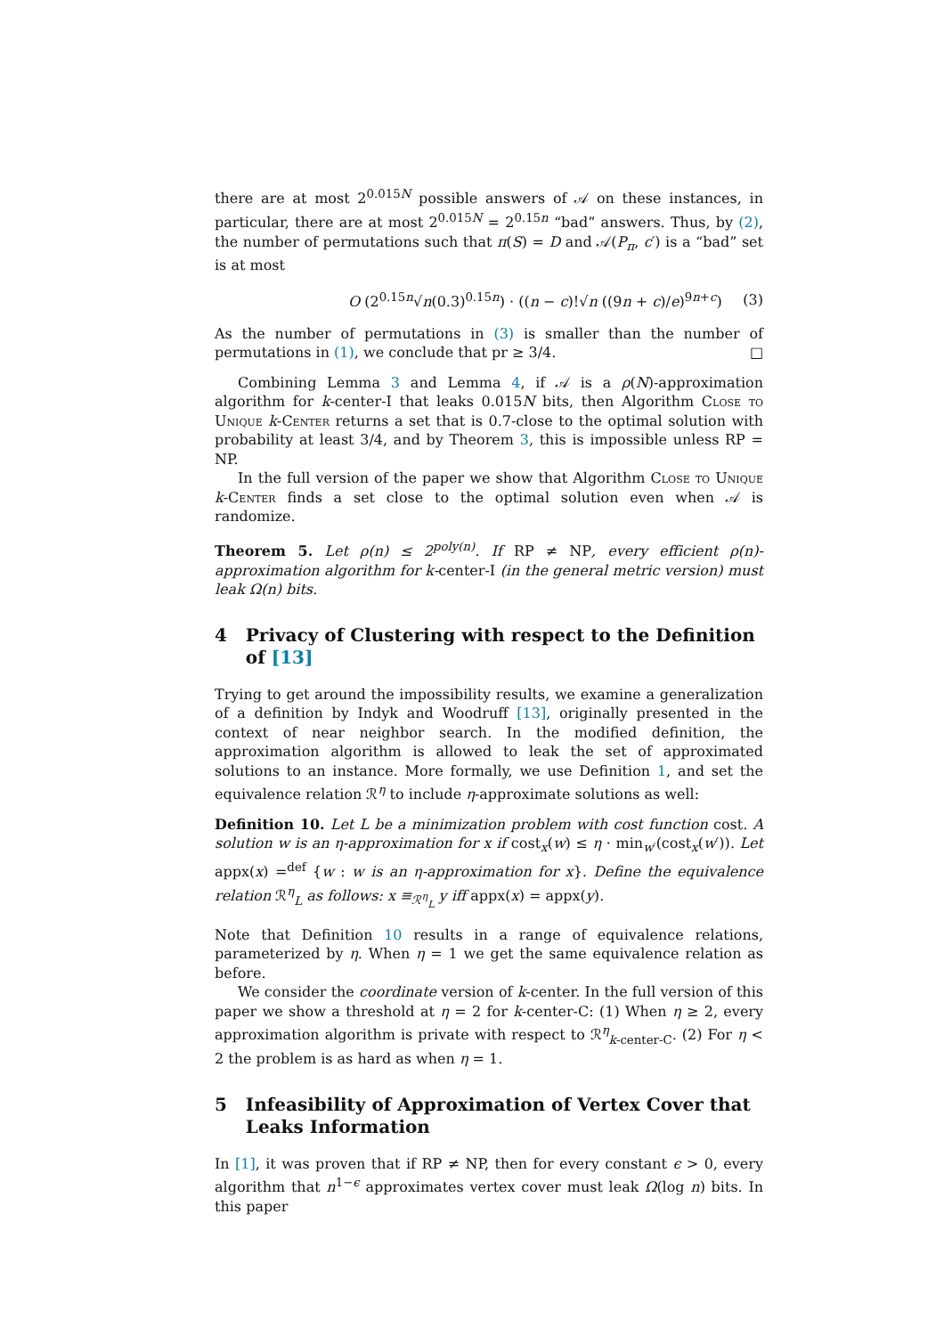there are at most 2<sup>0.015N</sup> possible answers of 𝒜 on these instances, in particular, there are at most 2<sup>0.015N</sup> = 2<sup>0.15n</sup> “bad” answers. Thus, by (2), the number of permutations such that π(S) = D and 𝒜(P<sub>π</sub>, c′) is a “bad” set is at most
O (2<sup>0.15n</sup>√n(0.3)<sup>0.15n</sup>) · ((n − c)!√n ((9n + c)/e)<sup>9n+c</sup>) (3)
As the number of permutations in (3) is smaller than the number of permutations in (1), we conclude that pr ≥ 3/4. □
Combining Lemma 3 and Lemma 4, if 𝒜 is a ρ(N)-approximation algorithm for k-center-I that leaks 0.015N bits, then Algorithm Close to Unique k-Center returns a set that is 0.7-close to the optimal solution with probability at least 3/4, and by Theorem 3, this is impossible unless RP = NP.
In the full version of the paper we show that Algorithm Close to Unique k-Center finds a set close to the optimal solution even when 𝒜 is randomize.
Theorem 5. Let ρ(n) ≤ 2<sup>poly(n)</sup>. If RP ≠ NP, every efficient ρ(n)-approximation algorithm for k-center-I (in the general metric version) must leak Ω(n) bits.
4 Privacy of Clustering with respect to the Definition
of [13]
Trying to get around the impossibility results, we examine a generalization of a definition by Indyk and Woodruff [13], originally presented in the context of near neighbor search. In the modified definition, the approximation algorithm is allowed to leak the set of approximated solutions to an instance. More formally, we use Definition 1, and set the equivalence relation ℛ<sup>η</sup> to include η-approximate solutions as well:
Definition 10. Let L be a minimization problem with cost function cost. A solution w is an η-approximation for x if cost<sub>x</sub>(w) ≤ η · min<sub>w′</sub>(cost<sub>x</sub>(w′)). Let appx(x) =<sup>def</sup> {w : w is an η-approximation for x}. Define the equivalence relation ℛ<sup>η</sup><sub>L</sub> as follows: x ≡<sub>ℛ<sup>η</sup><sub>L</sub></sub> y iff appx(x) = appx(y).
Note that Definition 10 results in a range of equivalence relations, parameterized by η. When η = 1 we get the same equivalence relation as before.
We consider the coordinate version of k-center. In the full version of this paper we show a threshold at η = 2 for k-center-C: (1) When η ≥ 2, every approximation algorithm is private with respect to ℛ<sup>η</sup><sub>k-center-C</sub>. (2) For η < 2 the problem is as hard as when η = 1.
5 Infeasibility of Approximation of Vertex Cover that
Leaks Information
In [1], it was proven that if RP ≠ NP, then for every constant ϵ > 0, every algorithm that n<sup>1−ϵ</sup> approximates vertex cover must leak Ω(log n) bits. In this paper